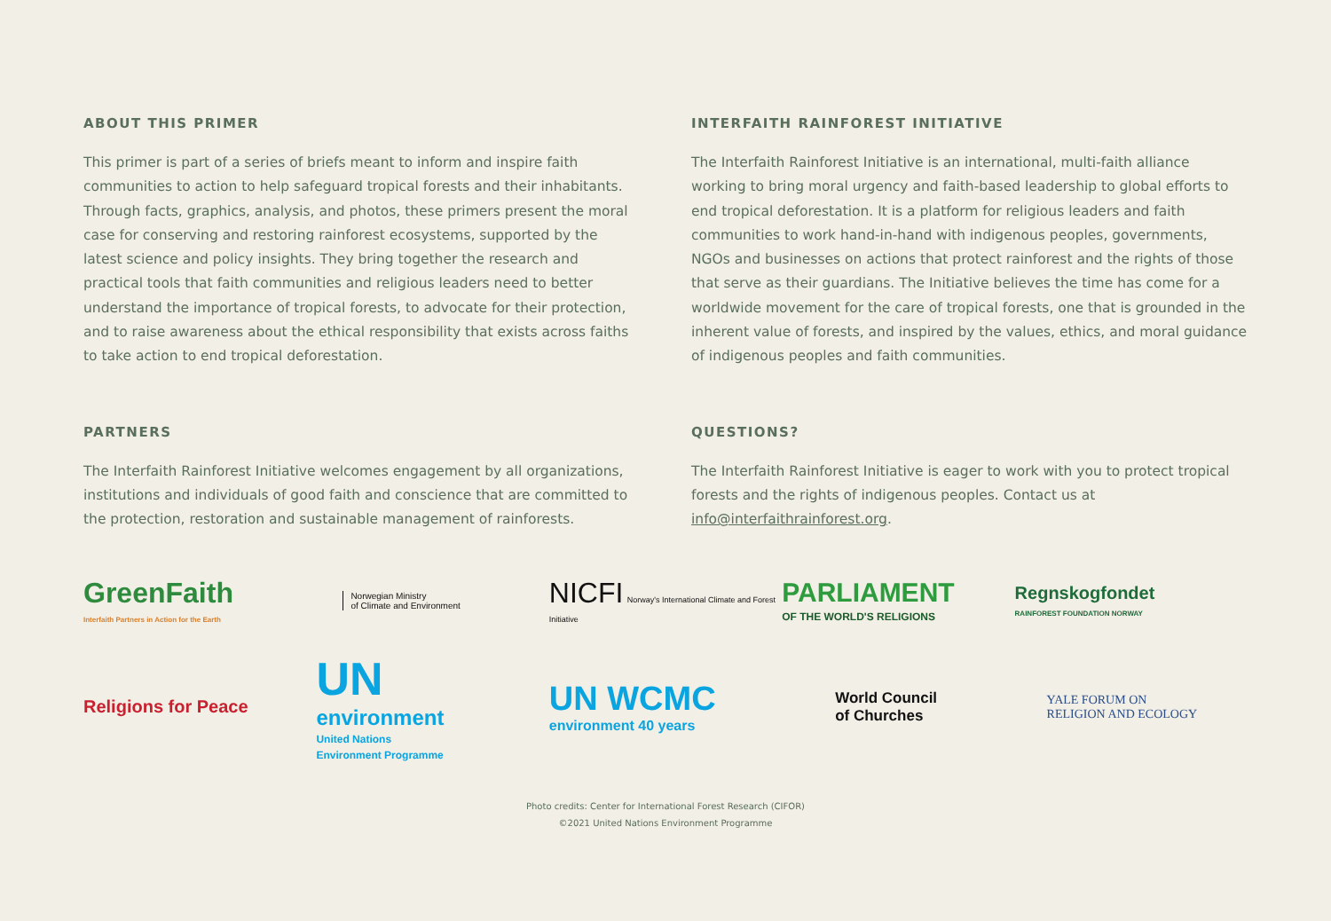ABOUT THIS PRIMER
This primer is part of a series of briefs meant to inform and inspire faith communities to action to help safeguard tropical forests and their inhabitants. Through facts, graphics, analysis, and photos, these primers present the moral case for conserving and restoring rainforest ecosystems, supported by the latest science and policy insights. They bring together the research and practical tools that faith communities and religious leaders need to better understand the importance of tropical forests, to advocate for their protection, and to raise awareness about the ethical responsibility that exists across faiths to take action to end tropical deforestation.
INTERFAITH RAINFOREST INITIATIVE
The Interfaith Rainforest Initiative is an international, multi-faith alliance working to bring moral urgency and faith-based leadership to global efforts to end tropical deforestation. It is a platform for religious leaders and faith communities to work hand-in-hand with indigenous peoples, governments, NGOs and businesses on actions that protect rainforest and the rights of those that serve as their guardians. The Initiative believes the time has come for a worldwide movement for the care of tropical forests, one that is grounded in the inherent value of forests, and inspired by the values, ethics, and moral guidance of indigenous peoples and faith communities.
PARTNERS
The Interfaith Rainforest Initiative welcomes engagement by all organizations, institutions and individuals of good faith and conscience that are committed to the protection, restoration and sustainable management of rainforests.
QUESTIONS?
The Interfaith Rainforest Initiative is eager to work with you to protect tropical forests and the rights of indigenous peoples. Contact us at info@interfaithrainforest.org.
GreenFaith
Interfaith Partners in Action for the Earth
Norwegian Ministry
of Climate and Environment
NICFI Norway's International Climate and Forest Initiative
PARLIAMENT
OF THE WORLD'S RELIGIONS
Regnskogfondet
RAINFOREST FOUNDATION NORWAY
Religions for Peace
UN
environment
United Nations
Environment Programme
UN WCMC
environment 40 years
World Council
of Churches
YALE FORUM ON
RELIGION AND ECOLOGY
Photo credits: Center for International Forest Research (CIFOR)
©2021 United Nations Environment Programme